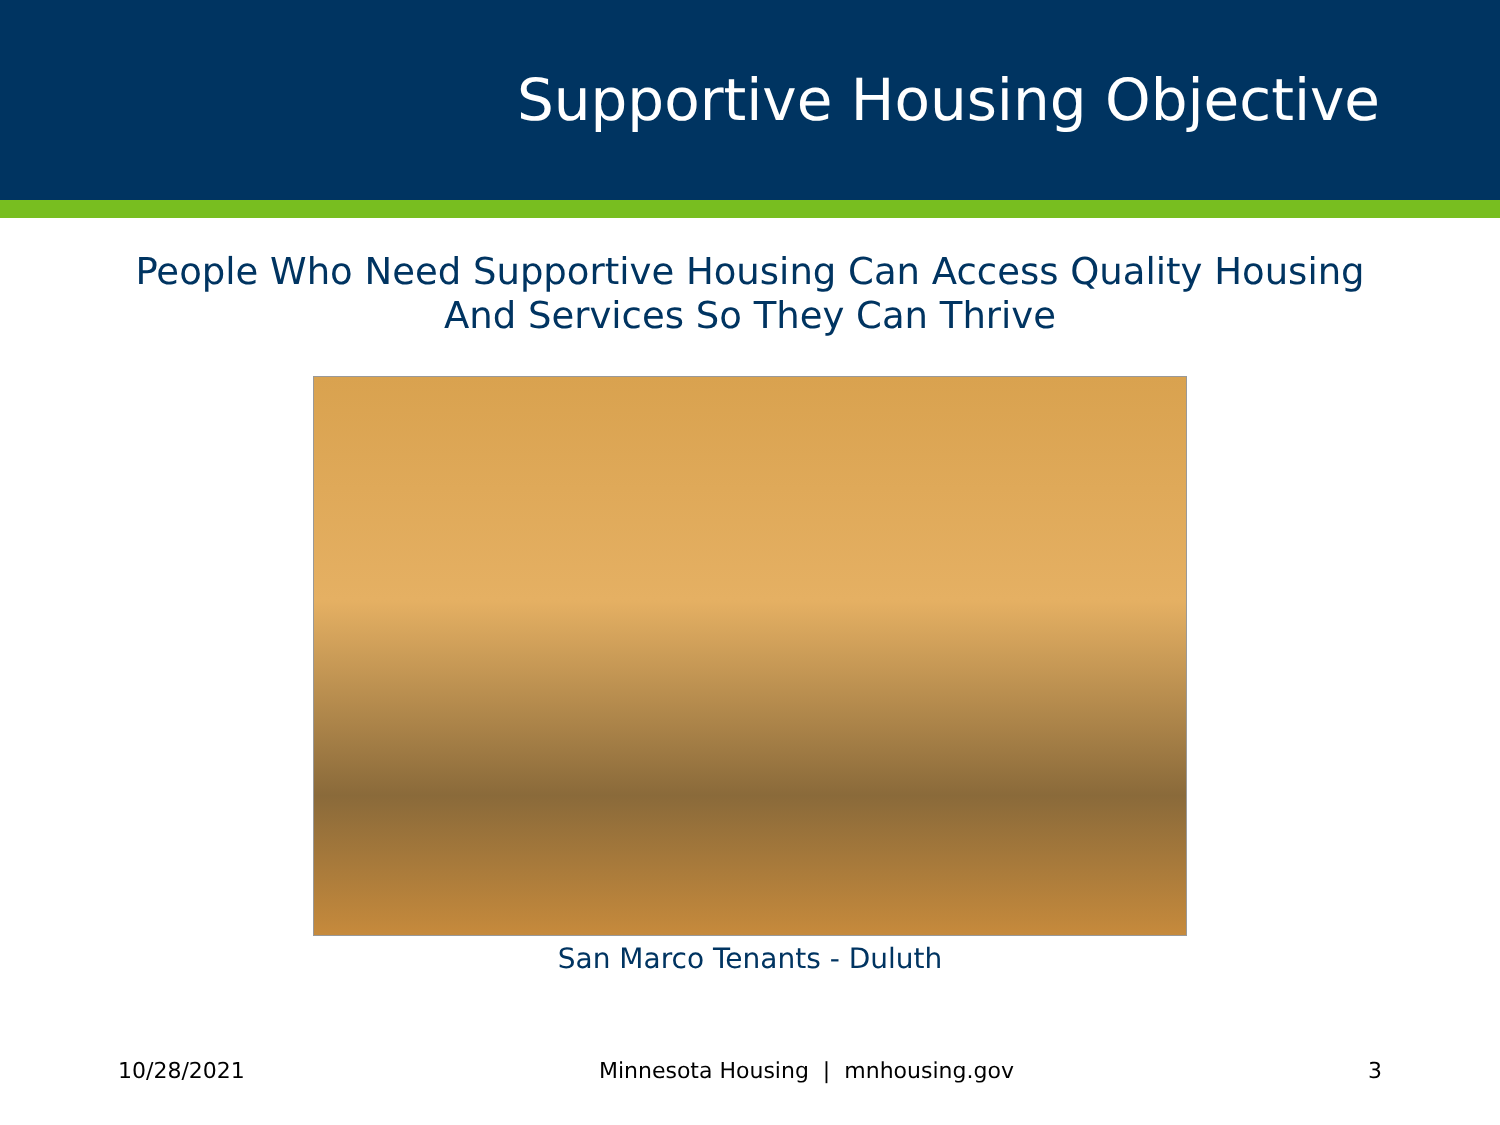Supportive Housing Objective
People Who Need Supportive Housing Can Access Quality Housing
And Services So They Can Thrive
San Marco Tenants - Duluth
10/28/2021 Minnesota Housing | mnhousing.gov 3